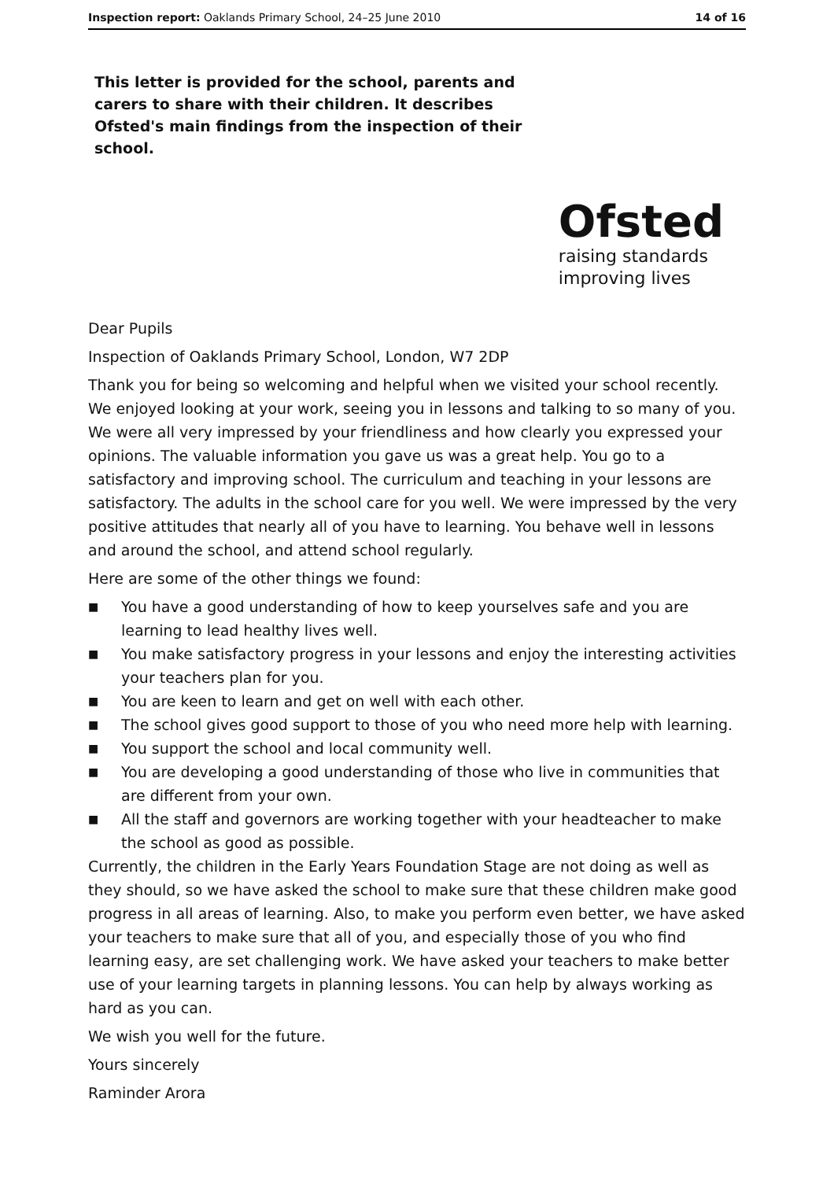Inspection report: Oaklands Primary School, 24–25 June 2010 14 of 16
This letter is provided for the school, parents and carers to share with their children. It describes Ofsted's main findings from the inspection of their school.
Ofsted
raising standards
improving lives
Dear Pupils
Inspection of Oaklands Primary School, London, W7 2DP
Thank you for being so welcoming and helpful when we visited your school recently. We enjoyed looking at your work, seeing you in lessons and talking to so many of you. We were all very impressed by your friendliness and how clearly you expressed your opinions. The valuable information you gave us was a great help. You go to a satisfactory and improving school. The curriculum and teaching in your lessons are satisfactory. The adults in the school care for you well. We were impressed by the very positive attitudes that nearly all of you have to learning. You behave well in lessons and around the school, and attend school regularly.
Here are some of the other things we found:
■ You have a good understanding of how to keep yourselves safe and you are learning to lead healthy lives well.
■ You make satisfactory progress in your lessons and enjoy the interesting activities your teachers plan for you.
■ You are keen to learn and get on well with each other.
■ The school gives good support to those of you who need more help with learning.
■ You support the school and local community well.
■ You are developing a good understanding of those who live in communities that are different from your own.
■ All the staff and governors are working together with your headteacher to make the school as good as possible.
Currently, the children in the Early Years Foundation Stage are not doing as well as they should, so we have asked the school to make sure that these children make good progress in all areas of learning. Also, to make you perform even better, we have asked your teachers to make sure that all of you, and especially those of you who find learning easy, are set challenging work. We have asked your teachers to make better use of your learning targets in planning lessons. You can help by always working as hard as you can.
We wish you well for the future.
Yours sincerely
Raminder Arora